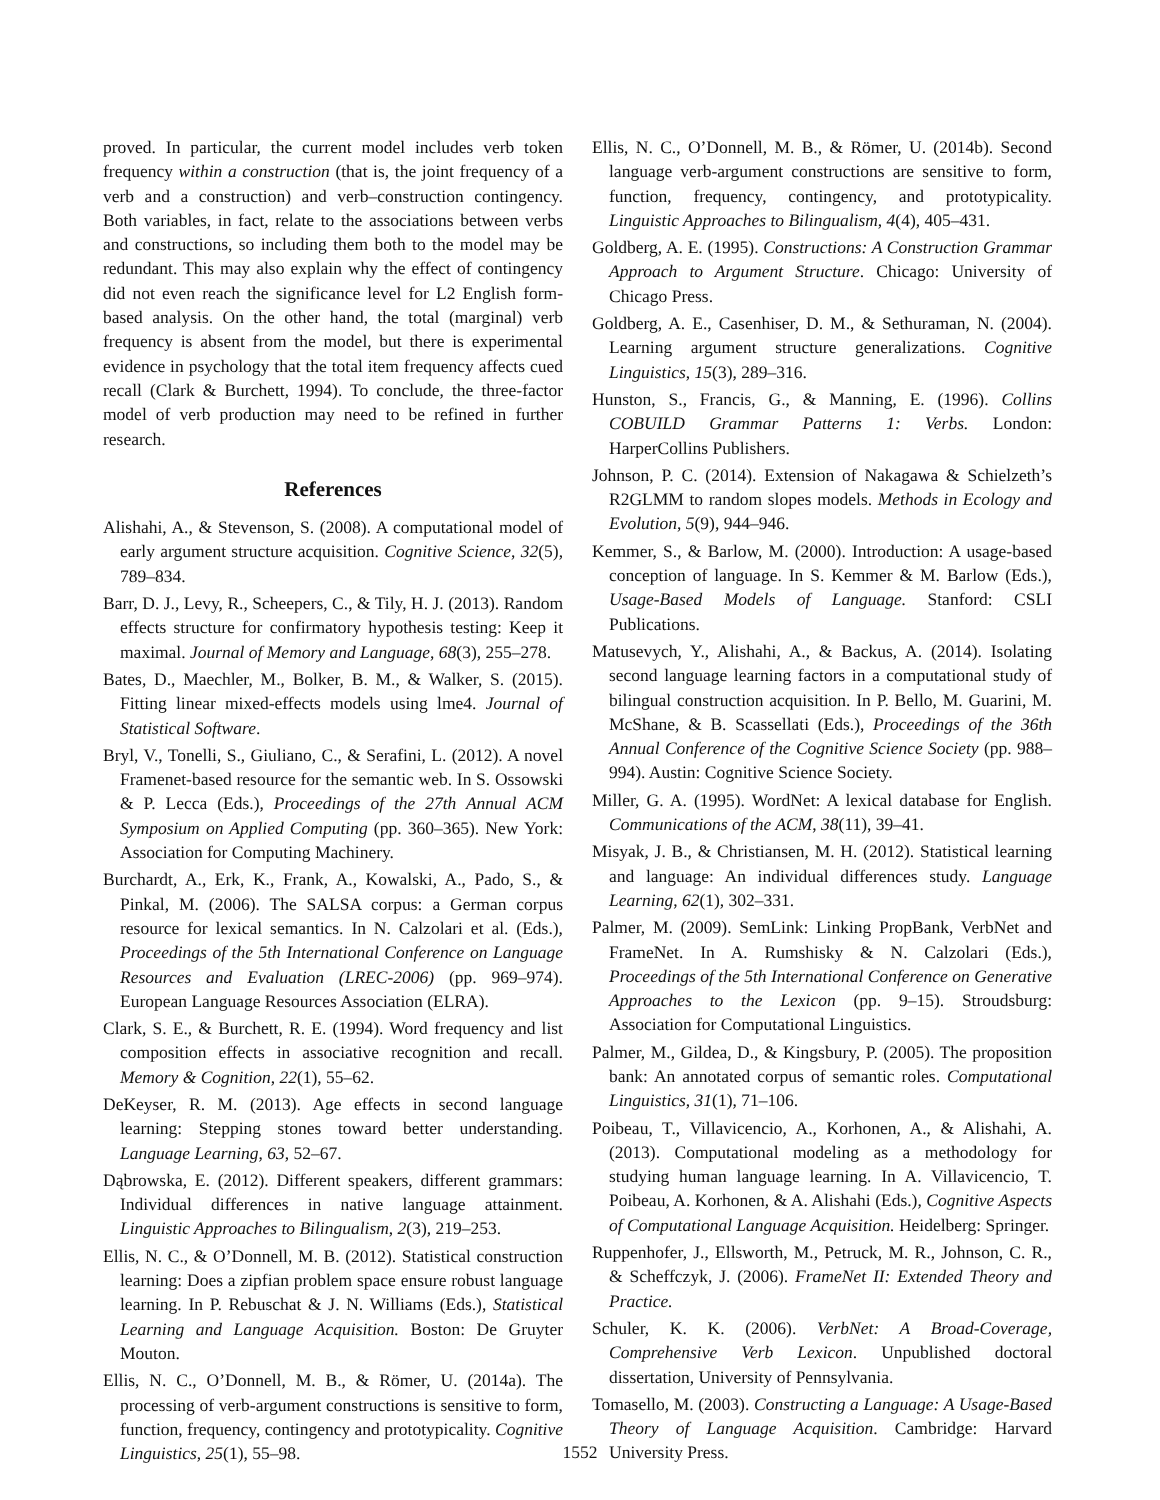proved. In particular, the current model includes verb token frequency within a construction (that is, the joint frequency of a verb and a construction) and verb–construction contingency. Both variables, in fact, relate to the associations between verbs and constructions, so including them both to the model may be redundant. This may also explain why the effect of contingency did not even reach the significance level for L2 English form-based analysis. On the other hand, the total (marginal) verb frequency is absent from the model, but there is experimental evidence in psychology that the total item frequency affects cued recall (Clark & Burchett, 1994). To conclude, the three-factor model of verb production may need to be refined in further research.
References
Alishahi, A., & Stevenson, S. (2008). A computational model of early argument structure acquisition. Cognitive Science, 32(5), 789–834.
Barr, D. J., Levy, R., Scheepers, C., & Tily, H. J. (2013). Random effects structure for confirmatory hypothesis testing: Keep it maximal. Journal of Memory and Language, 68(3), 255–278.
Bates, D., Maechler, M., Bolker, B. M., & Walker, S. (2015). Fitting linear mixed-effects models using lme4. Journal of Statistical Software.
Bryl, V., Tonelli, S., Giuliano, C., & Serafini, L. (2012). A novel Framenet-based resource for the semantic web. In S. Ossowski & P. Lecca (Eds.), Proceedings of the 27th Annual ACM Symposium on Applied Computing (pp. 360–365). New York: Association for Computing Machinery.
Burchardt, A., Erk, K., Frank, A., Kowalski, A., Pado, S., & Pinkal, M. (2006). The SALSA corpus: a German corpus resource for lexical semantics. In N. Calzolari et al. (Eds.), Proceedings of the 5th International Conference on Language Resources and Evaluation (LREC-2006) (pp. 969–974). European Language Resources Association (ELRA).
Clark, S. E., & Burchett, R. E. (1994). Word frequency and list composition effects in associative recognition and recall. Memory & Cognition, 22(1), 55–62.
DeKeyser, R. M. (2013). Age effects in second language learning: Stepping stones toward better understanding. Language Learning, 63, 52–67.
Dąbrowska, E. (2012). Different speakers, different grammars: Individual differences in native language attainment. Linguistic Approaches to Bilingualism, 2(3), 219–253.
Ellis, N. C., & O’Donnell, M. B. (2012). Statistical construction learning: Does a zipfian problem space ensure robust language learning. In P. Rebuschat & J. N. Williams (Eds.), Statistical Learning and Language Acquisition. Boston: De Gruyter Mouton.
Ellis, N. C., O’Donnell, M. B., & Römer, U. (2014a). The processing of verb-argument constructions is sensitive to form, function, frequency, contingency and prototypicality. Cognitive Linguistics, 25(1), 55–98.
Ellis, N. C., O’Donnell, M. B., & Römer, U. (2014b). Second language verb-argument constructions are sensitive to form, function, frequency, contingency, and prototypicality. Linguistic Approaches to Bilingualism, 4(4), 405–431.
Goldberg, A. E. (1995). Constructions: A Construction Grammar Approach to Argument Structure. Chicago: University of Chicago Press.
Goldberg, A. E., Casenhiser, D. M., & Sethuraman, N. (2004). Learning argument structure generalizations. Cognitive Linguistics, 15(3), 289–316.
Hunston, S., Francis, G., & Manning, E. (1996). Collins COBUILD Grammar Patterns 1: Verbs. London: HarperCollins Publishers.
Johnson, P. C. (2014). Extension of Nakagawa & Schielzeth’s R2GLMM to random slopes models. Methods in Ecology and Evolution, 5(9), 944–946.
Kemmer, S., & Barlow, M. (2000). Introduction: A usage-based conception of language. In S. Kemmer & M. Barlow (Eds.), Usage-Based Models of Language. Stanford: CSLI Publications.
Matusevych, Y., Alishahi, A., & Backus, A. (2014). Isolating second language learning factors in a computational study of bilingual construction acquisition. In P. Bello, M. Guarini, M. McShane, & B. Scassellati (Eds.), Proceedings of the 36th Annual Conference of the Cognitive Science Society (pp. 988–994). Austin: Cognitive Science Society.
Miller, G. A. (1995). WordNet: A lexical database for English. Communications of the ACM, 38(11), 39–41.
Misyak, J. B., & Christiansen, M. H. (2012). Statistical learning and language: An individual differences study. Language Learning, 62(1), 302–331.
Palmer, M. (2009). SemLink: Linking PropBank, VerbNet and FrameNet. In A. Rumshisky & N. Calzolari (Eds.), Proceedings of the 5th International Conference on Generative Approaches to the Lexicon (pp. 9–15). Stroudsburg: Association for Computational Linguistics.
Palmer, M., Gildea, D., & Kingsbury, P. (2005). The proposition bank: An annotated corpus of semantic roles. Computational Linguistics, 31(1), 71–106.
Poibeau, T., Villavicencio, A., Korhonen, A., & Alishahi, A. (2013). Computational modeling as a methodology for studying human language learning. In A. Villavicencio, T. Poibeau, A. Korhonen, & A. Alishahi (Eds.), Cognitive Aspects of Computational Language Acquisition. Heidelberg: Springer.
Ruppenhofer, J., Ellsworth, M., Petruck, M. R., Johnson, C. R., & Scheffczyk, J. (2006). FrameNet II: Extended Theory and Practice.
Schuler, K. K. (2006). VerbNet: A Broad-Coverage, Comprehensive Verb Lexicon. Unpublished doctoral dissertation, University of Pennsylvania.
Tomasello, M. (2003). Constructing a Language: A Usage-Based Theory of Language Acquisition. Cambridge: Harvard University Press.
1552